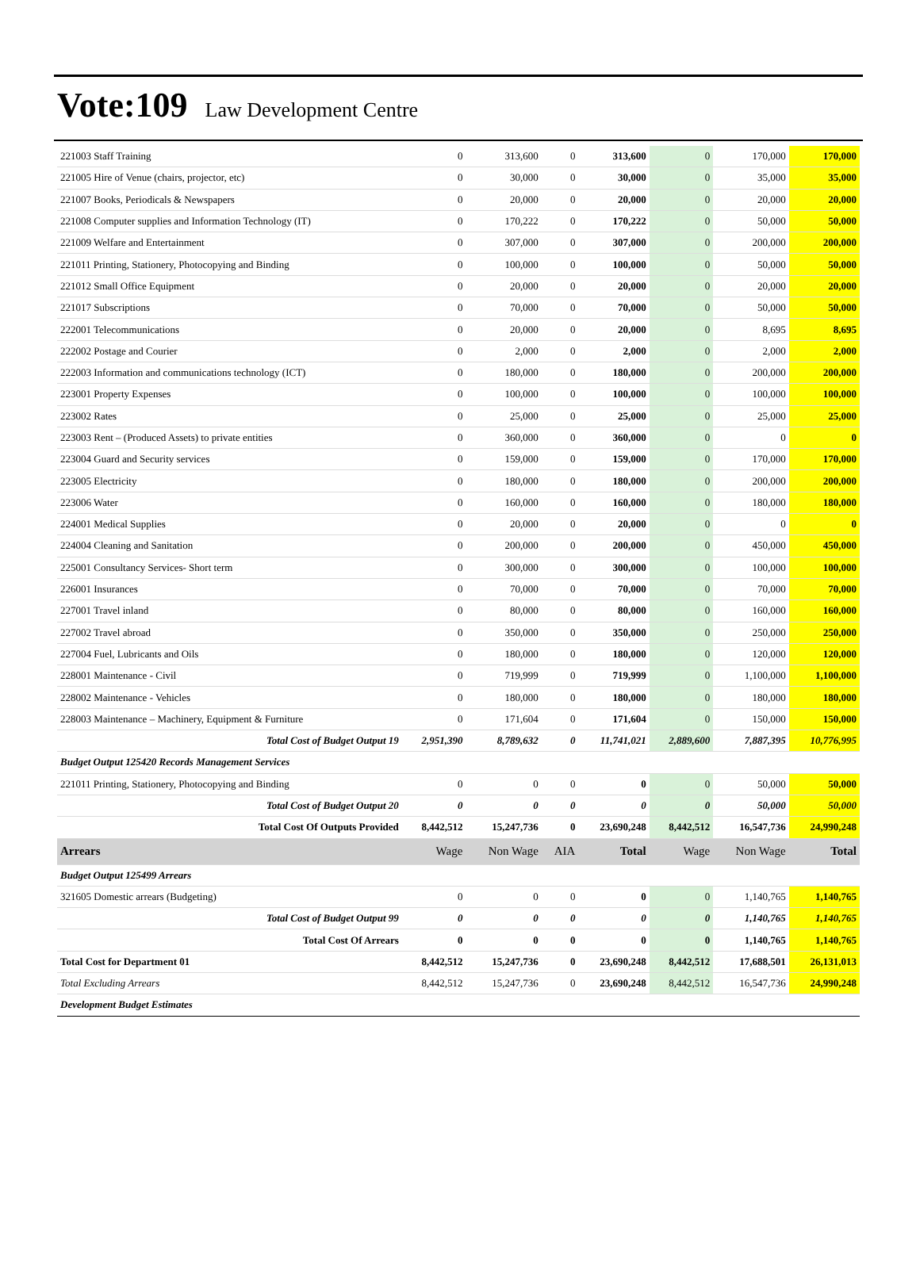Vote:109 Law Development Centre
| 221003 Staff Training | 0 | 313,600 | 0 | 313,600 | 0 | 170,000 | 170,000 |
| 221005 Hire of Venue (chairs, projector, etc) | 0 | 30,000 | 0 | 30,000 | 0 | 35,000 | 35,000 |
| 221007 Books, Periodicals & Newspapers | 0 | 20,000 | 0 | 20,000 | 0 | 20,000 | 20,000 |
| 221008 Computer supplies and Information Technology (IT) | 0 | 170,222 | 0 | 170,222 | 0 | 50,000 | 50,000 |
| 221009 Welfare and Entertainment | 0 | 307,000 | 0 | 307,000 | 0 | 200,000 | 200,000 |
| 221011 Printing, Stationery, Photocopying and Binding | 0 | 100,000 | 0 | 100,000 | 0 | 50,000 | 50,000 |
| 221012 Small Office Equipment | 0 | 20,000 | 0 | 20,000 | 0 | 20,000 | 20,000 |
| 221017 Subscriptions | 0 | 70,000 | 0 | 70,000 | 0 | 50,000 | 50,000 |
| 222001 Telecommunications | 0 | 20,000 | 0 | 20,000 | 0 | 8,695 | 8,695 |
| 222002 Postage and Courier | 0 | 2,000 | 0 | 2,000 | 0 | 2,000 | 2,000 |
| 222003 Information and communications technology (ICT) | 0 | 180,000 | 0 | 180,000 | 0 | 200,000 | 200,000 |
| 223001 Property Expenses | 0 | 100,000 | 0 | 100,000 | 0 | 100,000 | 100,000 |
| 223002 Rates | 0 | 25,000 | 0 | 25,000 | 0 | 25,000 | 25,000 |
| 223003 Rent – (Produced Assets) to private entities | 0 | 360,000 | 0 | 360,000 | 0 | 0 | 0 |
| 223004 Guard and Security services | 0 | 159,000 | 0 | 159,000 | 0 | 170,000 | 170,000 |
| 223005 Electricity | 0 | 180,000 | 0 | 180,000 | 0 | 200,000 | 200,000 |
| 223006 Water | 0 | 160,000 | 0 | 160,000 | 0 | 180,000 | 180,000 |
| 224001 Medical Supplies | 0 | 20,000 | 0 | 20,000 | 0 | 0 | 0 |
| 224004 Cleaning and Sanitation | 0 | 200,000 | 0 | 200,000 | 0 | 450,000 | 450,000 |
| 225001 Consultancy Services- Short term | 0 | 300,000 | 0 | 300,000 | 0 | 100,000 | 100,000 |
| 226001 Insurances | 0 | 70,000 | 0 | 70,000 | 0 | 70,000 | 70,000 |
| 227001 Travel inland | 0 | 80,000 | 0 | 80,000 | 0 | 160,000 | 160,000 |
| 227002 Travel abroad | 0 | 350,000 | 0 | 350,000 | 0 | 250,000 | 250,000 |
| 227004 Fuel, Lubricants and Oils | 0 | 180,000 | 0 | 180,000 | 0 | 120,000 | 120,000 |
| 228001 Maintenance - Civil | 0 | 719,999 | 0 | 719,999 | 0 | 1,100,000 | 1,100,000 |
| 228002 Maintenance - Vehicles | 0 | 180,000 | 0 | 180,000 | 0 | 180,000 | 180,000 |
| 228003 Maintenance – Machinery, Equipment & Furniture | 0 | 171,604 | 0 | 171,604 | 0 | 150,000 | 150,000 |
| Total Cost of Budget Output 19 | 2,951,390 | 8,789,632 | 0 | 11,741,021 | 2,889,600 | 7,887,395 | 10,776,995 |
| Budget Output 125420 Records Management Services | | | | | | | |
| 221011 Printing, Stationery, Photocopying and Binding | 0 | 0 | 0 | 0 | 0 | 50,000 | 50,000 |
| Total Cost of Budget Output 20 | 0 | 0 | 0 | 0 | 0 | 50,000 | 50,000 |
| Total Cost Of Outputs Provided | 8,442,512 | 15,247,736 | 0 | 23,690,248 | 8,442,512 | 16,547,736 | 24,990,248 |
| Arrears | Wage | Non Wage | AIA | Total | Wage | Non Wage | Total |
| Budget Output 125499 Arrears | | | | | | | |
| 321605 Domestic arrears (Budgeting) | 0 | 0 | 0 | 0 | 0 | 1,140,765 | 1,140,765 |
| Total Cost of Budget Output 99 | 0 | 0 | 0 | 0 | 0 | 1,140,765 | 1,140,765 |
| Total Cost Of Arrears | 0 | 0 | 0 | 0 | 0 | 1,140,765 | 1,140,765 |
| Total Cost for Department 01 | 8,442,512 | 15,247,736 | 0 | 23,690,248 | 8,442,512 | 17,688,501 | 26,131,013 |
| Total Excluding Arrears | 8,442,512 | 15,247,736 | 0 | 23,690,248 | 8,442,512 | 16,547,736 | 24,990,248 |
| Development Budget Estimates | | | | | | | |